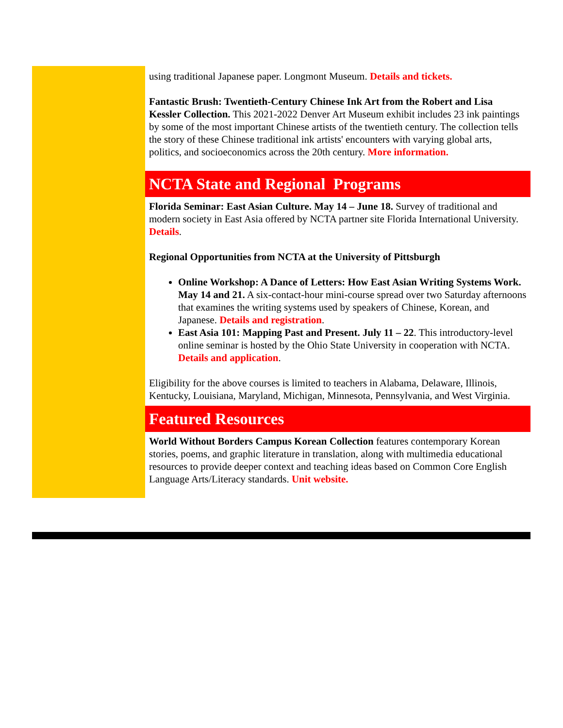using traditional Japanese paper. Longmont Museum. Details and tickets.
Fantastic Brush: Twentieth-Century Chinese Ink Art from the Robert and Lisa Kessler Collection. This 2021-2022 Denver Art Museum exhibit includes 23 ink paintings by some of the most important Chinese artists of the twentieth century. The collection tells the story of these Chinese traditional ink artists' encounters with varying global arts, politics, and socioeconomics across the 20th century. More information.
NCTA State and Regional Programs
Florida Seminar: East Asian Culture. May 14 – June 18. Survey of traditional and modern society in East Asia offered by NCTA partner site Florida International University. Details.
Regional Opportunities from NCTA at the University of Pittsburgh
Online Workshop: A Dance of Letters: How East Asian Writing Systems Work. May 14 and 21. A six-contact-hour mini-course spread over two Saturday afternoons that examines the writing systems used by speakers of Chinese, Korean, and Japanese. Details and registration.
East Asia 101: Mapping Past and Present. July 11 – 22. This introductory-level online seminar is hosted by the Ohio State University in cooperation with NCTA. Details and application.
Eligibility for the above courses is limited to teachers in Alabama, Delaware, Illinois, Kentucky, Louisiana, Maryland, Michigan, Minnesota, Pennsylvania, and West Virginia.
Featured Resources
World Without Borders Campus Korean Collection features contemporary Korean stories, poems, and graphic literature in translation, along with multimedia educational resources to provide deeper context and teaching ideas based on Common Core English Language Arts/Literacy standards. Unit website.